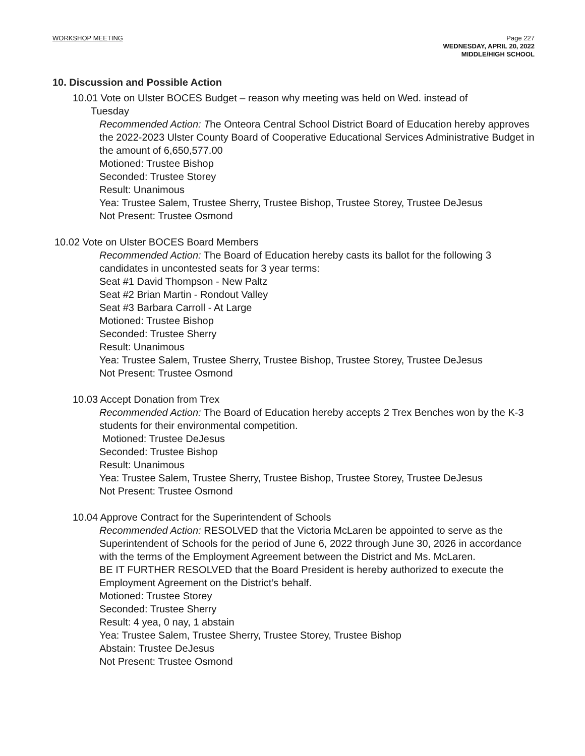WORKSHOP MEETING
Page 227
WEDNESDAY, APRIL 20, 2022
MIDDLE/HIGH SCHOOL
10. Discussion and Possible Action
10.01 Vote on Ulster BOCES Budget – reason why meeting was held on Wed. instead of
Tuesday
Recommended Action: The Onteora Central School District Board of Education hereby approves the 2022-2023 Ulster County Board of Cooperative Educational Services Administrative Budget in the amount of 6,650,577.00
Motioned: Trustee Bishop
Seconded: Trustee Storey
Result: Unanimous
Yea: Trustee Salem, Trustee Sherry, Trustee Bishop, Trustee Storey, Trustee DeJesus
Not Present: Trustee Osmond
10.02 Vote on Ulster BOCES Board Members
Recommended Action: The Board of Education hereby casts its ballot for the following 3 candidates in uncontested seats for 3 year terms:
Seat #1 David Thompson - New Paltz
Seat #2 Brian Martin - Rondout Valley
Seat #3 Barbara Carroll - At Large
Motioned: Trustee Bishop
Seconded: Trustee Sherry
Result: Unanimous
Yea: Trustee Salem, Trustee Sherry, Trustee Bishop, Trustee Storey, Trustee DeJesus
Not Present: Trustee Osmond
10.03 Accept Donation from Trex
Recommended Action: The Board of Education hereby accepts 2 Trex Benches won by the K-3 students for their environmental competition.
Motioned: Trustee DeJesus
Seconded: Trustee Bishop
Result: Unanimous
Yea: Trustee Salem, Trustee Sherry, Trustee Bishop, Trustee Storey, Trustee DeJesus
Not Present: Trustee Osmond
10.04 Approve Contract for the Superintendent of Schools
Recommended Action: RESOLVED that the Victoria McLaren be appointed to serve as the Superintendent of Schools for the period of June 6, 2022 through June 30, 2026 in accordance with the terms of the Employment Agreement between the District and Ms. McLaren.
BE IT FURTHER RESOLVED that the Board President is hereby authorized to execute the Employment Agreement on the District’s behalf.
Motioned: Trustee Storey
Seconded: Trustee Sherry
Result: 4 yea, 0 nay, 1 abstain
Yea: Trustee Salem, Trustee Sherry, Trustee Storey, Trustee Bishop
Abstain: Trustee DeJesus
Not Present: Trustee Osmond